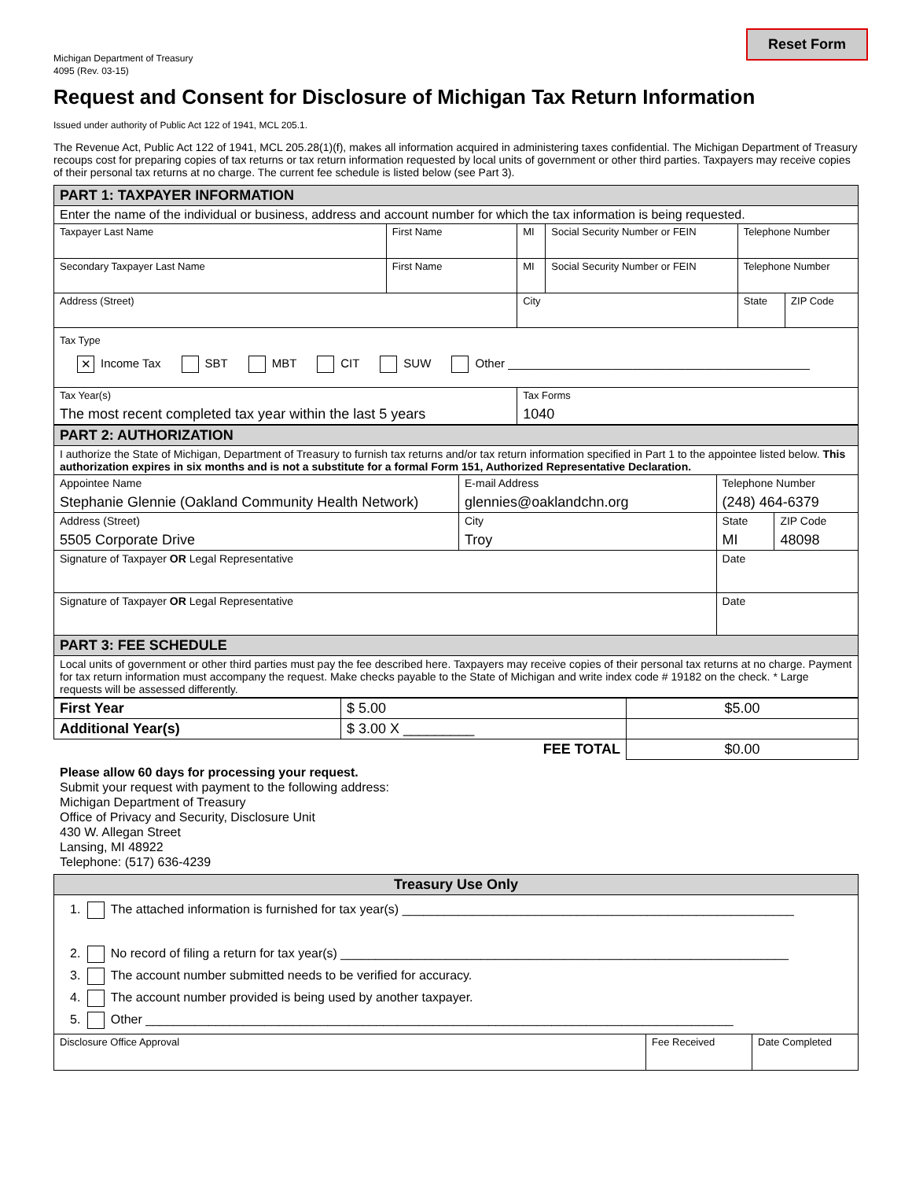Reset Form
Michigan Department of Treasury
4095 (Rev. 03-15)
Request and Consent for Disclosure of Michigan Tax Return Information
Issued under authority of Public Act 122 of 1941, MCL 205.1.
The Revenue Act, Public Act 122 of 1941, MCL 205.28(1)(f), makes all information acquired in administering taxes confidential. The Michigan Department of Treasury recoups cost for preparing copies of tax returns or tax return information requested by local units of government or other third parties. Taxpayers may receive copies of their personal tax returns at no charge. The current fee schedule is listed below (see Part 3).
| PART 1: TAXPAYER INFORMATION | | | | | |
| Enter the name of the individual or business, address and account number for which the tax information is being requested. | | | | | |
| Taxpayer Last Name | First Name | MI | Social Security Number or FEIN | Telephone Number | |
| Secondary Taxpayer Last Name | First Name | MI | Social Security Number or FEIN | Telephone Number | |
| Address (Street) | | City | | State | ZIP Code |
| Tax Type ✕ Income Tax SBT MBT CIT SUW Other ______________________________________________ | | | | | |
| Tax Year(s) The most recent completed tax year within the last 5 years | | Tax Forms 1040 | | | |
| PART 2: AUTHORIZATION | | | |
| I authorize the State of Michigan, Department of Treasury to furnish tax returns and/or tax return information specified in Part 1 to the appointee listed below. This authorization expires in six months and is not a substitute for a formal Form 151, Authorized Representative Declaration. | | | |
| Appointee Name Stephanie Glennie (Oakland Community Health Network) | E-mail Address glennies@oaklandchn.org | Telephone Number (248) 464-6379 | |
| Address (Street) 5505 Corporate Drive | City Troy | State MI | ZIP Code 48098 |
| Signature of Taxpayer OR Legal Representative | | Date | |
| Signature of Taxpayer OR Legal Representative | | Date | |
| PART 3: FEE SCHEDULE | | | |
| Local units of government or other third parties must pay the fee described here. Taxpayers may receive copies of their personal tax returns at no charge. Payment for tax return information must accompany the request. Make checks payable to the State of Michigan and write index code # 19182 on the check. * Large requests will be assessed differently. | | | |
| First Year | $ 5.00 | $5.00 |
| Additional Year(s) | $ 3.00 X _________ | |
| | FEE TOTAL | $0.00 |
Please allow 60 days for processing your request.
Submit your request with payment to the following address:
Michigan Department of Treasury
Office of Privacy and Security, Disclosure Unit
430 W. Allegan Street
Lansing, MI 48922
Telephone: (517) 636-4239
| Treasury Use Only | | |
| 1. The attached information is furnished for tax year(s) ________________________________________________________ 2. No record of filing a return for tax year(s) ________________________________________________________________ 3. The account number submitted needs to be verified for accuracy. 4. The account number provided is being used by another taxpayer. 5. Other ____________________________________________________________________________________ | | |
| Disclosure Office Approval | Fee Received | Date Completed |